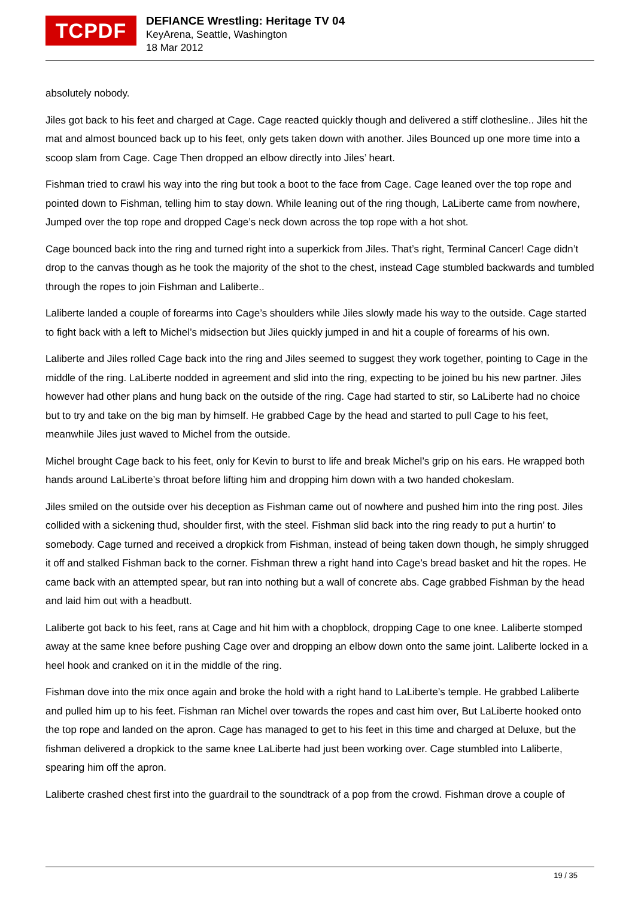TCPDF
DEFIANCE Wrestling: Heritage TV 04
KeyArena, Seattle, Washington
18 Mar 2012
absolutely nobody.
Jiles got back to his feet and charged at Cage. Cage reacted quickly though and delivered a stiff clothesline.. Jiles hit the mat and almost bounced back up to his feet, only gets taken down with another. Jiles Bounced up one more time into a scoop slam from Cage. Cage Then dropped an elbow directly into Jiles’ heart.
Fishman tried to crawl his way into the ring but took a boot to the face from Cage. Cage leaned over the top rope and pointed down to Fishman, telling him to stay down. While leaning out of the ring though, LaLiberte came from nowhere, Jumped over the top rope and dropped Cage’s neck down across the top rope with a hot shot.
Cage bounced back into the ring and turned right into a superkick from Jiles. That’s right, Terminal Cancer! Cage didn’t drop to the canvas though as he took the majority of the shot to the chest, instead Cage stumbled backwards and tumbled through the ropes to join Fishman and Laliberte..
Laliberte landed a couple of forearms into Cage’s shoulders while Jiles slowly made his way to the outside. Cage started to fight back with a left to Michel’s midsection but Jiles quickly jumped in and hit a couple of forearms of his own.
Laliberte and Jiles rolled Cage back into the ring and Jiles seemed to suggest they work together, pointing to Cage in the middle of the ring. LaLiberte nodded in agreement and slid into the ring, expecting to be joined bu his new partner. Jiles however had other plans and hung back on the outside of the ring. Cage had started to stir, so LaLiberte had no choice but to try and take on the big man by himself. He grabbed Cage by the head and started to pull Cage to his feet, meanwhile Jiles just waved to Michel from the outside.
Michel brought Cage back to his feet, only for Kevin to burst to life and break Michel’s grip on his ears. He wrapped both hands around LaLiberte’s throat before lifting him and dropping him down with a two handed chokeslam.
Jiles smiled on the outside over his deception as Fishman came out of nowhere and pushed him into the ring post. Jiles collided with a sickening thud, shoulder first, with the steel. Fishman slid back into the ring ready to put a hurtin’ to somebody. Cage turned and received a dropkick from Fishman, instead of being taken down though, he simply shrugged it off and stalked Fishman back to the corner. Fishman threw a right hand into Cage’s bread basket and hit the ropes. He came back with an attempted spear, but ran into nothing but a wall of concrete abs. Cage grabbed Fishman by the head and laid him out with a headbutt.
Laliberte got back to his feet, rans at Cage and hit him with a chopblock, dropping Cage to one knee. Laliberte stomped away at the same knee before pushing Cage over and dropping an elbow down onto the same joint. Laliberte locked in a heel hook and cranked on it in the middle of the ring.
Fishman dove into the mix once again and broke the hold with a right hand to LaLiberte’s temple. He grabbed Laliberte and pulled him up to his feet. Fishman ran Michel over towards the ropes and cast him over, But LaLiberte hooked onto the top rope and landed on the apron. Cage has managed to get to his feet in this time and charged at Deluxe, but the fishman delivered a dropkick to the same knee LaLiberte had just been working over. Cage stumbled into Laliberte, spearing him off the apron.
Laliberte crashed chest first into the guardrail to the soundtrack of a pop from the crowd. Fishman drove a couple of
19 / 35